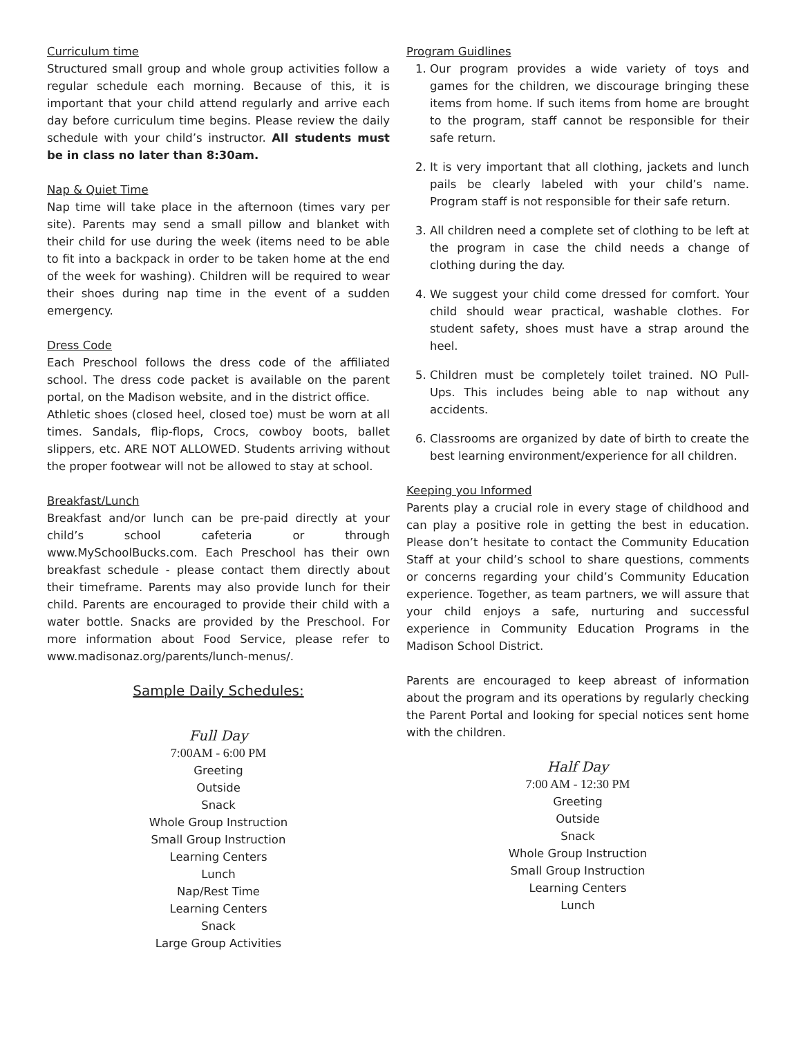Curriculum time
Structured small group and whole group activities follow a regular schedule each morning. Because of this, it is important that your child attend regularly and arrive each day before curriculum time begins. Please review the daily schedule with your child’s instructor. All students must be in class no later than 8:30am.
Nap & Quiet Time
Nap time will take place in the afternoon (times vary per site). Parents may send a small pillow and blanket with their child for use during the week (items need to be able to fit into a backpack in order to be taken home at the end of the week for washing). Children will be required to wear their shoes during nap time in the event of a sudden emergency.
Dress Code
Each Preschool follows the dress code of the affiliated school. The dress code packet is available on the parent portal, on the Madison website, and in the district office.
Athletic shoes (closed heel, closed toe) must be worn at all times. Sandals, flip-flops, Crocs, cowboy boots, ballet slippers, etc. ARE NOT ALLOWED. Students arriving without the proper footwear will not be allowed to stay at school.
Breakfast/Lunch
Breakfast and/or lunch can be pre-paid directly at your child’s school cafeteria or through www.MySchoolBucks.com. Each Preschool has their own breakfast schedule - please contact them directly about their timeframe. Parents may also provide lunch for their child. Parents are encouraged to provide their child with a water bottle. Snacks are provided by the Preschool. For more information about Food Service, please refer to www.madisonaz.org/parents/lunch-menus/.
Sample Daily Schedules:
Full Day
7:00AM - 6:00 PM
Greeting
Outside
Snack
Whole Group Instruction
Small Group Instruction
Learning Centers
Lunch
Nap/Rest Time
Learning Centers
Snack
Large Group Activities
Program Guidlines
1. Our program provides a wide variety of toys and games for the children, we discourage bringing these items from home. If such items from home are brought to the program, staff cannot be responsible for their safe return.
2. It is very important that all clothing, jackets and lunch pails be clearly labeled with your child’s name. Program staff is not responsible for their safe return.
3. All children need a complete set of clothing to be left at the program in case the child needs a change of clothing during the day.
4. We suggest your child come dressed for comfort. Your child should wear practical, washable clothes. For student safety, shoes must have a strap around the heel.
5. Children must be completely toilet trained. NO Pull-Ups. This includes being able to nap without any accidents.
6. Classrooms are organized by date of birth to create the best learning environment/experience for all children.
Keeping you Informed
Parents play a crucial role in every stage of childhood and can play a positive role in getting the best in education. Please don’t hesitate to contact the Community Education Staff at your child’s school to share questions, comments or concerns regarding your child’s Community Education experience. Together, as team partners, we will assure that your child enjoys a safe, nurturing and successful experience in Community Education Programs in the Madison School District.
Parents are encouraged to keep abreast of information about the program and its operations by regularly checking the Parent Portal and looking for special notices sent home with the children.
Half Day
7:00 AM - 12:30 PM
Greeting
Outside
Snack
Whole Group Instruction
Small Group Instruction
Learning Centers
Lunch